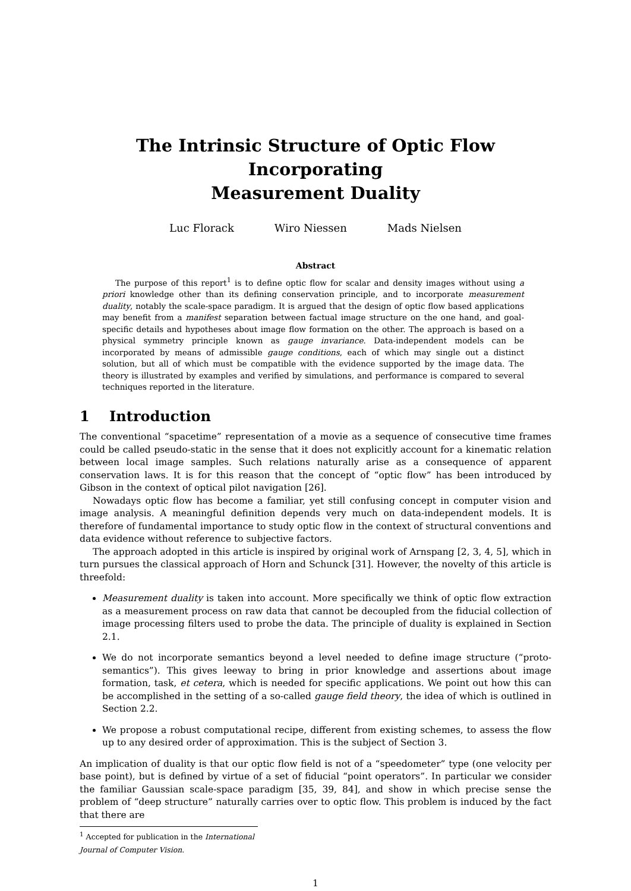The Intrinsic Structure of Optic Flow Incorporating
Measurement Duality
Luc Florack Wiro Niessen Mads Nielsen
Abstract
The purpose of this report<sup>1</sup> is to define optic flow for scalar and density images without using a priori knowledge other than its defining conservation principle, and to incorporate measurement duality, notably the scale-space paradigm. It is argued that the design of optic flow based applications may benefit from a manifest separation between factual image structure on the one hand, and goal-specific details and hypotheses about image flow formation on the other. The approach is based on a physical symmetry principle known as gauge invariance. Data-independent models can be incorporated by means of admissible gauge conditions, each of which may single out a distinct solution, but all of which must be compatible with the evidence supported by the image data. The theory is illustrated by examples and verified by simulations, and performance is compared to several techniques reported in the literature.
1 Introduction
The conventional “spacetime” representation of a movie as a sequence of consecutive time frames could be called pseudo-static in the sense that it does not explicitly account for a kinematic relation between local image samples. Such relations naturally arise as a consequence of apparent conservation laws. It is for this reason that the concept of “optic flow” has been introduced by Gibson in the context of optical pilot navigation [26].
Nowadays optic flow has become a familiar, yet still confusing concept in computer vision and image analysis. A meaningful definition depends very much on data-independent models. It is therefore of fundamental importance to study optic flow in the context of structural conventions and data evidence without reference to subjective factors.
The approach adopted in this article is inspired by original work of Arnspang [2, 3, 4, 5], which in turn pursues the classical approach of Horn and Schunck [31]. However, the novelty of this article is threefold:
Measurement duality is taken into account. More specifically we think of optic flow extraction as a measurement process on raw data that cannot be decoupled from the fiducial collection of image processing filters used to probe the data. The principle of duality is explained in Section 2.1.
We do not incorporate semantics beyond a level needed to define image structure (“proto-semantics”). This gives leeway to bring in prior knowledge and assertions about image formation, task, et cetera, which is needed for specific applications. We point out how this can be accomplished in the setting of a so-called gauge field theory, the idea of which is outlined in Section 2.2.
We propose a robust computational recipe, different from existing schemes, to assess the flow up to any desired order of approximation. This is the subject of Section 3.
An implication of duality is that our optic flow field is not of a “speedometer” type (one velocity per base point), but is defined by virtue of a set of fiducial “point operators”. In particular we consider the familiar Gaussian scale-space paradigm [35, 39, 84], and show in which precise sense the problem of “deep structure” naturally carries over to optic flow. This problem is induced by the fact that there are
<sup>1</sup> Accepted for publication in the International Journal of Computer Vision.
1